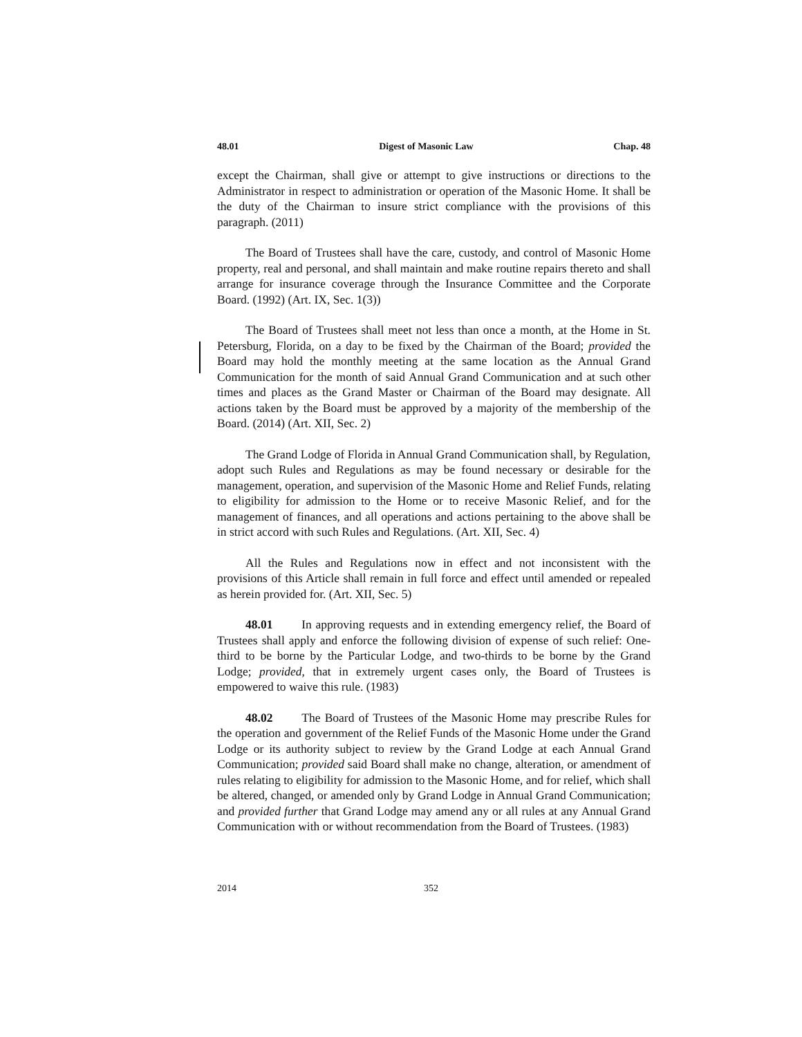48.01 Digest of Masonic Law Chap. 48
except the Chairman, shall give or attempt to give instructions or directions to the Administrator in respect to administration or operation of the Masonic Home. It shall be the duty of the Chairman to insure strict compliance with the provisions of this paragraph. (2011)
The Board of Trustees shall have the care, custody, and control of Masonic Home property, real and personal, and shall maintain and make routine repairs thereto and shall arrange for insurance coverage through the Insurance Committee and the Corporate Board. (1992) (Art. IX, Sec. 1(3))
The Board of Trustees shall meet not less than once a month, at the Home in St. Petersburg, Florida, on a day to be fixed by the Chairman of the Board; provided the Board may hold the monthly meeting at the same location as the Annual Grand Communication for the month of said Annual Grand Communication and at such other times and places as the Grand Master or Chairman of the Board may designate. All actions taken by the Board must be approved by a majority of the membership of the Board. (2014) (Art. XII, Sec. 2)
The Grand Lodge of Florida in Annual Grand Communication shall, by Regulation, adopt such Rules and Regulations as may be found necessary or desirable for the management, operation, and supervision of the Masonic Home and Relief Funds, relating to eligibility for admission to the Home or to receive Masonic Relief, and for the management of finances, and all operations and actions pertaining to the above shall be in strict accord with such Rules and Regulations. (Art. XII, Sec. 4)
All the Rules and Regulations now in effect and not inconsistent with the provisions of this Article shall remain in full force and effect until amended or repealed as herein provided for. (Art. XII, Sec. 5)
48.01 In approving requests and in extending emergency relief, the Board of Trustees shall apply and enforce the following division of expense of such relief: One-third to be borne by the Particular Lodge, and two-thirds to be borne by the Grand Lodge; provided, that in extremely urgent cases only, the Board of Trustees is empowered to waive this rule. (1983)
48.02 The Board of Trustees of the Masonic Home may prescribe Rules for the operation and government of the Relief Funds of the Masonic Home under the Grand Lodge or its authority subject to review by the Grand Lodge at each Annual Grand Communication; provided said Board shall make no change, alteration, or amendment of rules relating to eligibility for admission to the Masonic Home, and for relief, which shall be altered, changed, or amended only by Grand Lodge in Annual Grand Communication; and provided further that Grand Lodge may amend any or all rules at any Annual Grand Communication with or without recommendation from the Board of Trustees. (1983)
2014 352